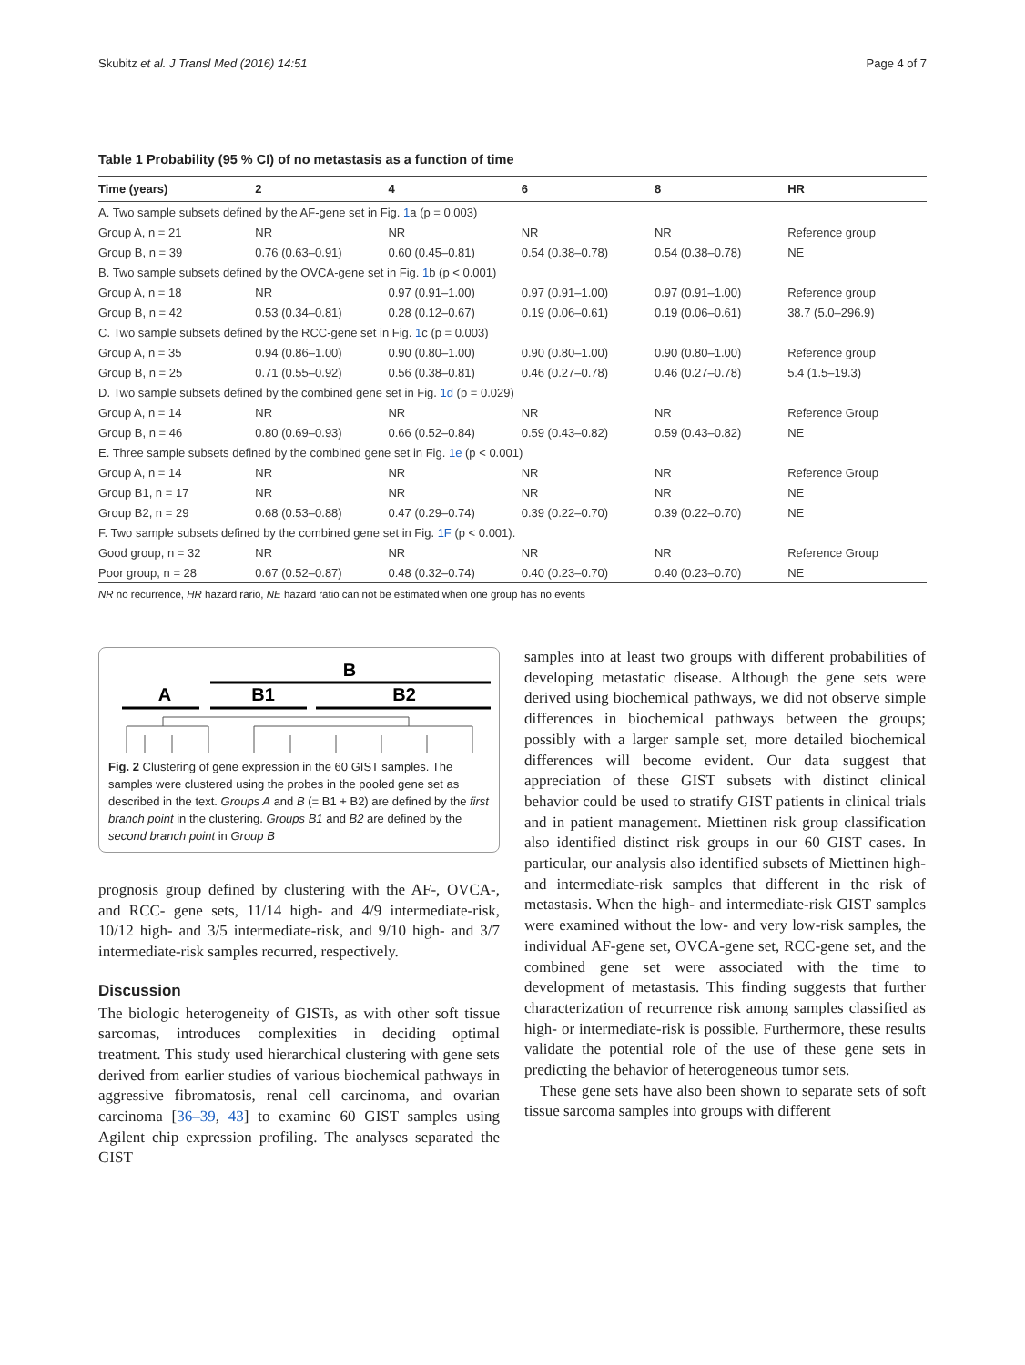Skubitz et al. J Transl Med (2016) 14:51 Page 4 of 7
Table 1 Probability (95 % CI) of no metastasis as a function of time
| Time (years) | 2 | 4 | 6 | 8 | HR |
| --- | --- | --- | --- | --- | --- |
| A. Two sample subsets defined by the AF-gene set in Fig. 1 a (p = 0.003) | | | | | |
| Group A, n = 21 | NR | NR | NR | NR | Reference group |
| Group B, n = 39 | 0.76 (0.63–0.91) | 0.60 (0.45–0.81) | 0.54 (0.38–0.78) | 0.54 (0.38–0.78) | NE |
| B. Two sample subsets defined by the OVCA-gene set in Fig. 1 b (p < 0.001) | | | | | |
| Group A, n = 18 | NR | 0.97 (0.91–1.00) | 0.97 (0.91–1.00) | 0.97 (0.91–1.00) | Reference group |
| Group B, n = 42 | 0.53 (0.34–0.81) | 0.28 (0.12–0.67) | 0.19 (0.06–0.61) | 0.19 (0.06–0.61) | 38.7 (5.0–296.9) |
| C. Two sample subsets defined by the RCC-gene set in Fig. 1 c (p = 0.003) | | | | | |
| Group A, n = 35 | 0.94 (0.86–1.00) | 0.90 (0.80–1.00) | 0.90 (0.80–1.00) | 0.90 (0.80–1.00) | Reference group |
| Group B, n = 25 | 0.71 (0.55–0.92) | 0.56 (0.38–0.81) | 0.46 (0.27–0.78) | 0.46 (0.27–0.78) | 5.4 (1.5–19.3) |
| D. Two sample subsets defined by the combined gene set in Fig. 1d (p = 0.029) | | | | | |
| Group A, n = 14 | NR | NR | NR | NR | Reference Group |
| Group B, n = 46 | 0.80 (0.69–0.93) | 0.66 (0.52–0.84) | 0.59 (0.43–0.82) | 0.59 (0.43–0.82) | NE |
| E. Three sample subsets defined by the combined gene set in Fig. 1e (p < 0.001) | | | | | |
| Group A, n = 14 | NR | NR | NR | NR | Reference Group |
| Group B1, n = 17 | NR | NR | NR | NR | NE |
| Group B2, n = 29 | 0.68 (0.53–0.88) | 0.47 (0.29–0.74) | 0.39 (0.22–0.70) | 0.39 (0.22–0.70) | NE |
| F. Two sample subsets defined by the combined gene set in Fig. 1F (p < 0.001). | | | | | |
| Good group, n = 32 | NR | NR | NR | NR | Reference Group |
| Poor group, n = 28 | 0.67 (0.52–0.87) | 0.48 (0.32–0.74) | 0.40 (0.23–0.70) | 0.40 (0.23–0.70) | NE |
NR no recurrence, HR hazard rario, NE hazard ratio can not be estimated when one group has no events
B
A
B1
B2
Fig. 2 Clustering of gene expression in the 60 GIST samples. The samples were clustered using the probes in the pooled gene set as described in the text. Groups A and B (= B1 + B2) are defined by the first branch point in the clustering. Groups B1 and B2 are defined by the second branch point in Group B
prognosis group defined by clustering with the AF-, OVCA-, and RCC- gene sets, 11/14 high- and 4/9 intermediate-risk, 10/12 high- and 3/5 intermediate-risk, and 9/10 high- and 3/7 intermediate-risk samples recurred, respectively.
Discussion
The biologic heterogeneity of GISTs, as with other soft tissue sarcomas, introduces complexities in deciding optimal treatment. This study used hierarchical clustering with gene sets derived from earlier studies of various biochemical pathways in aggressive fibromatosis, renal cell carcinoma, and ovarian carcinoma [36–39, 43] to examine 60 GIST samples using Agilent chip expression profiling. The analyses separated the GIST
samples into at least two groups with different probabilities of developing metastatic disease. Although the gene sets were derived using biochemical pathways, we did not observe simple differences in biochemical pathways between the groups; possibly with a larger sample set, more detailed biochemical differences will become evident. Our data suggest that appreciation of these GIST subsets with distinct clinical behavior could be used to stratify GIST patients in clinical trials and in patient management. Miettinen risk group classification also identified distinct risk groups in our 60 GIST cases. In particular, our analysis also identified subsets of Miettinen high- and intermediate-risk samples that different in the risk of metastasis. When the high- and intermediate-risk GIST samples were examined without the low- and very low-risk samples, the individual AF-gene set, OVCA-gene set, RCC-gene set, and the combined gene set were associated with the time to development of metastasis. This finding suggests that further characterization of recurrence risk among samples classified as high- or intermediate-risk is possible. Furthermore, these results validate the potential role of the use of these gene sets in predicting the behavior of heterogeneous tumor sets.
These gene sets have also been shown to separate sets of soft tissue sarcoma samples into groups with different